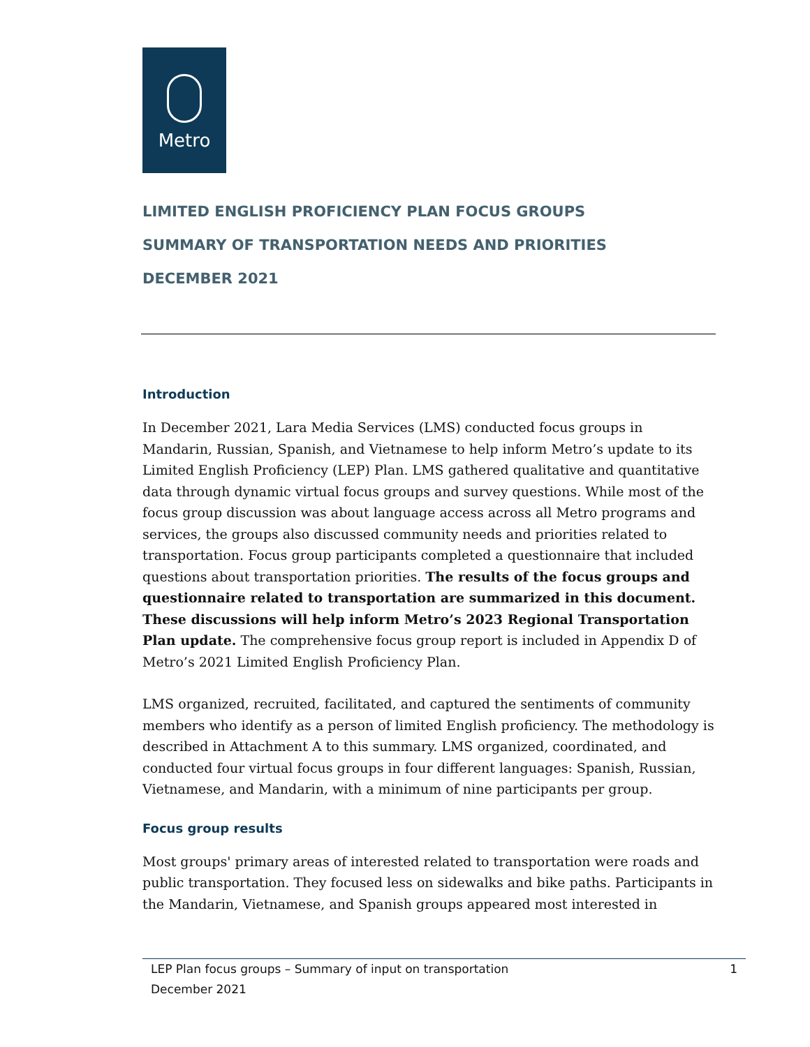Metro
LIMITED ENGLISH PROFICIENCY PLAN FOCUS GROUPS
SUMMARY OF TRANSPORTATION NEEDS AND PRIORITIES
DECEMBER 2021
Introduction
In December 2021, Lara Media Services (LMS) conducted focus groups in Mandarin, Russian, Spanish, and Vietnamese to help inform Metro’s update to its Limited English Proficiency (LEP) Plan. LMS gathered qualitative and quantitative data through dynamic virtual focus groups and survey questions. While most of the focus group discussion was about language access across all Metro programs and services, the groups also discussed community needs and priorities related to transportation. Focus group participants completed a questionnaire that included questions about transportation priorities. The results of the focus groups and questionnaire related to transportation are summarized in this document. These discussions will help inform Metro’s 2023 Regional Transportation Plan update. The comprehensive focus group report is included in Appendix D of Metro’s 2021 Limited English Proficiency Plan.
LMS organized, recruited, facilitated, and captured the sentiments of community members who identify as a person of limited English proficiency. The methodology is described in Attachment A to this summary. LMS organized, coordinated, and conducted four virtual focus groups in four different languages: Spanish, Russian, Vietnamese, and Mandarin, with a minimum of nine participants per group.
Focus group results
Most groups' primary areas of interested related to transportation were roads and public transportation. They focused less on sidewalks and bike paths. Participants in the Mandarin, Vietnamese, and Spanish groups appeared most interested in
1 LEP Plan focus groups – Summary of input on transportation
December 2021